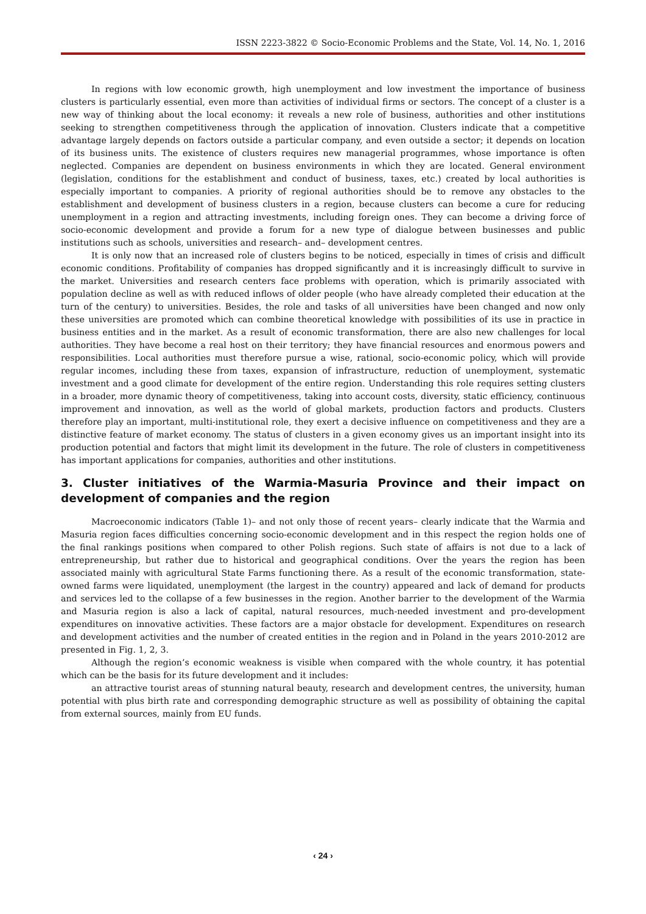ISSN 2223-3822 © Socio-Economic Problems and the State, Vol. 14, No. 1, 2016
In regions with low economic growth, high unemployment and low investment the importance of business clusters is particularly essential, even more than activities of individual firms or sectors. The concept of a cluster is a new way of thinking about the local economy: it reveals a new role of business, authorities and other institutions seeking to strengthen competitiveness through the application of innovation. Clusters indicate that a competitive advantage largely depends on factors outside a particular company, and even outside a sector; it depends on location of its business units. The existence of clusters requires new managerial programmes, whose importance is often neglected. Companies are dependent on business environments in which they are located. General environment (legislation, conditions for the establishment and conduct of business, taxes, etc.) created by local authorities is especially important to companies. A priority of regional authorities should be to remove any obstacles to the establishment and development of business clusters in a region, because clusters can become a cure for reducing unemployment in a region and attracting investments, including foreign ones. They can become a driving force of socio-economic development and provide a forum for a new type of dialogue between businesses and public institutions such as schools, universities and research– and– development centres.
It is only now that an increased role of clusters begins to be noticed, especially in times of crisis and difficult economic conditions. Profitability of companies has dropped significantly and it is increasingly difficult to survive in the market. Universities and research centers face problems with operation, which is primarily associated with population decline as well as with reduced inflows of older people (who have already completed their education at the turn of the century) to universities. Besides, the role and tasks of all universities have been changed and now only these universities are promoted which can combine theoretical knowledge with possibilities of its use in practice in business entities and in the market. As a result of economic transformation, there are also new challenges for local authorities. They have become a real host on their territory; they have financial resources and enormous powers and responsibilities. Local authorities must therefore pursue a wise, rational, socio-economic policy, which will provide regular incomes, including these from taxes, expansion of infrastructure, reduction of unemployment, systematic investment and a good climate for development of the entire region. Understanding this role requires setting clusters in a broader, more dynamic theory of competitiveness, taking into account costs, diversity, static efficiency, continuous improvement and innovation, as well as the world of global markets, production factors and products. Clusters therefore play an important, multi-institutional role, they exert a decisive influence on competitiveness and they are a distinctive feature of market economy. The status of clusters in a given economy gives us an important insight into its production potential and factors that might limit its development in the future. The role of clusters in competitiveness has important applications for companies, authorities and other institutions.
3. Cluster initiatives of the Warmia-Masuria Province and their impact on development of companies and the region
Macroeconomic indicators (Table 1)– and not only those of recent years– clearly indicate that the Warmia and Masuria region faces difficulties concerning socio-economic development and in this respect the region holds one of the final rankings positions when compared to other Polish regions. Such state of affairs is not due to a lack of entrepreneurship, but rather due to historical and geographical conditions. Over the years the region has been associated mainly with agricultural State Farms functioning there. As a result of the economic transformation, state-owned farms were liquidated, unemployment (the largest in the country) appeared and lack of demand for products and services led to the collapse of a few businesses in the region. Another barrier to the development of the Warmia and Masuria region is also a lack of capital, natural resources, much-needed investment and pro-development expenditures on innovative activities. These factors are a major obstacle for development. Expenditures on research and development activities and the number of created entities in the region and in Poland in the years 2010-2012 are presented in Fig. 1, 2, 3.
Although the region’s economic weakness is visible when compared with the whole country, it has potential which can be the basis for its future development and it includes:
an attractive tourist areas of stunning natural beauty, research and development centres, the university, human potential with plus birth rate and corresponding demographic structure as well as possibility of obtaining the capital from external sources, mainly from EU funds.
‹ 24 ›